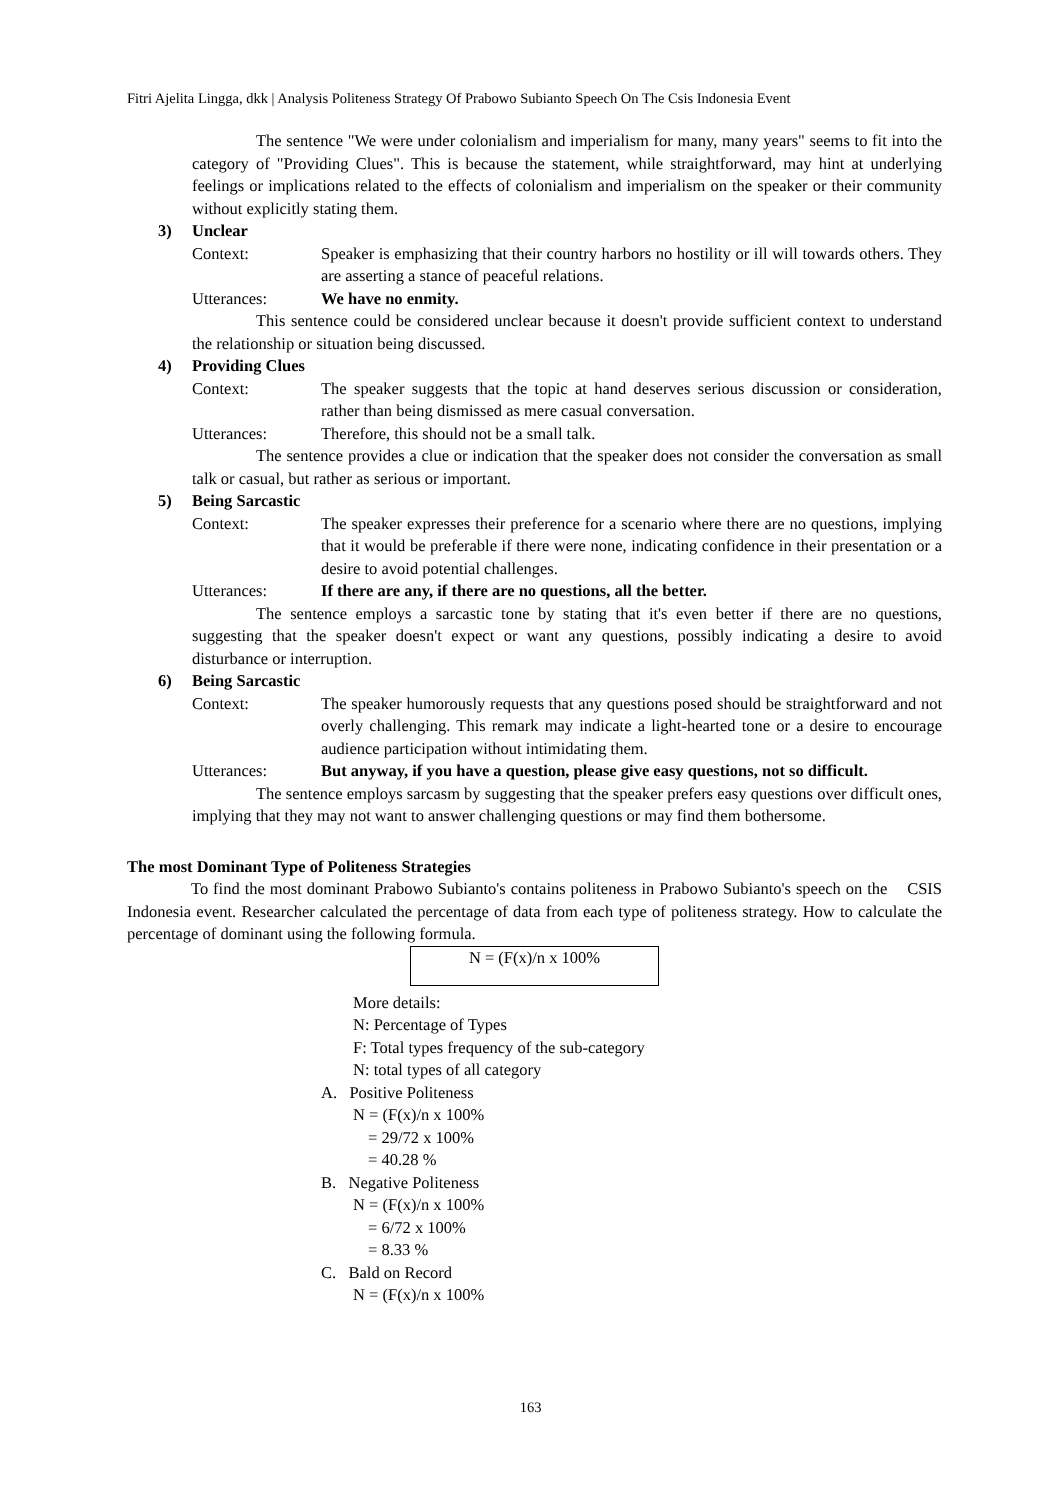Fitri Ajelita Lingga, dkk | Analysis Politeness Strategy Of Prabowo Subianto Speech On The Csis Indonesia Event
The sentence "We were under colonialism and imperialism for many, many years" seems to fit into the category of "Providing Clues". This is because the statement, while straightforward, may hint at underlying feelings or implications related to the effects of colonialism and imperialism on the speaker or their community without explicitly stating them.
3) Unclear
Context: Speaker is emphasizing that their country harbors no hostility or ill will towards others. They are asserting a stance of peaceful relations.
Utterances: We have no enmity.
This sentence could be considered unclear because it doesn't provide sufficient context to understand the relationship or situation being discussed.
4) Providing Clues
Context: The speaker suggests that the topic at hand deserves serious discussion or consideration, rather than being dismissed as mere casual conversation.
Utterances: Therefore, this should not be a small talk.
The sentence provides a clue or indication that the speaker does not consider the conversation as small talk or casual, but rather as serious or important.
5) Being Sarcastic
Context: The speaker expresses their preference for a scenario where there are no questions, implying that it would be preferable if there were none, indicating confidence in their presentation or a desire to avoid potential challenges.
Utterances: If there are any, if there are no questions, all the better.
The sentence employs a sarcastic tone by stating that it's even better if there are no questions, suggesting that the speaker doesn't expect or want any questions, possibly indicating a desire to avoid disturbance or interruption.
6) Being Sarcastic
Context: The speaker humorously requests that any questions posed should be straightforward and not overly challenging. This remark may indicate a light-hearted tone or a desire to encourage audience participation without intimidating them.
Utterances: But anyway, if you have a question, please give easy questions, not so difficult.
The sentence employs sarcasm by suggesting that the speaker prefers easy questions over difficult ones, implying that they may not want to answer challenging questions or may find them bothersome.
The most Dominant Type of Politeness Strategies
To find the most dominant Prabowo Subianto's contains politeness in Prabowo Subianto's speech on the CSIS Indonesia event. Researcher calculated the percentage of data from each type of politeness strategy. How to calculate the percentage of dominant using the following formula.
N = (F(x)/n x 100%
More details:
N: Percentage of Types
F: Total types frequency of the sub-category
N: total types of all category
A. Positive Politeness
N = (F(x)/n x 100%
= 29/72 x 100%
= 40.28 %
B. Negative Politeness
N = (F(x)/n x 100%
= 6/72 x 100%
= 8.33 %
C. Bald on Record
N = (F(x)/n x 100%
163